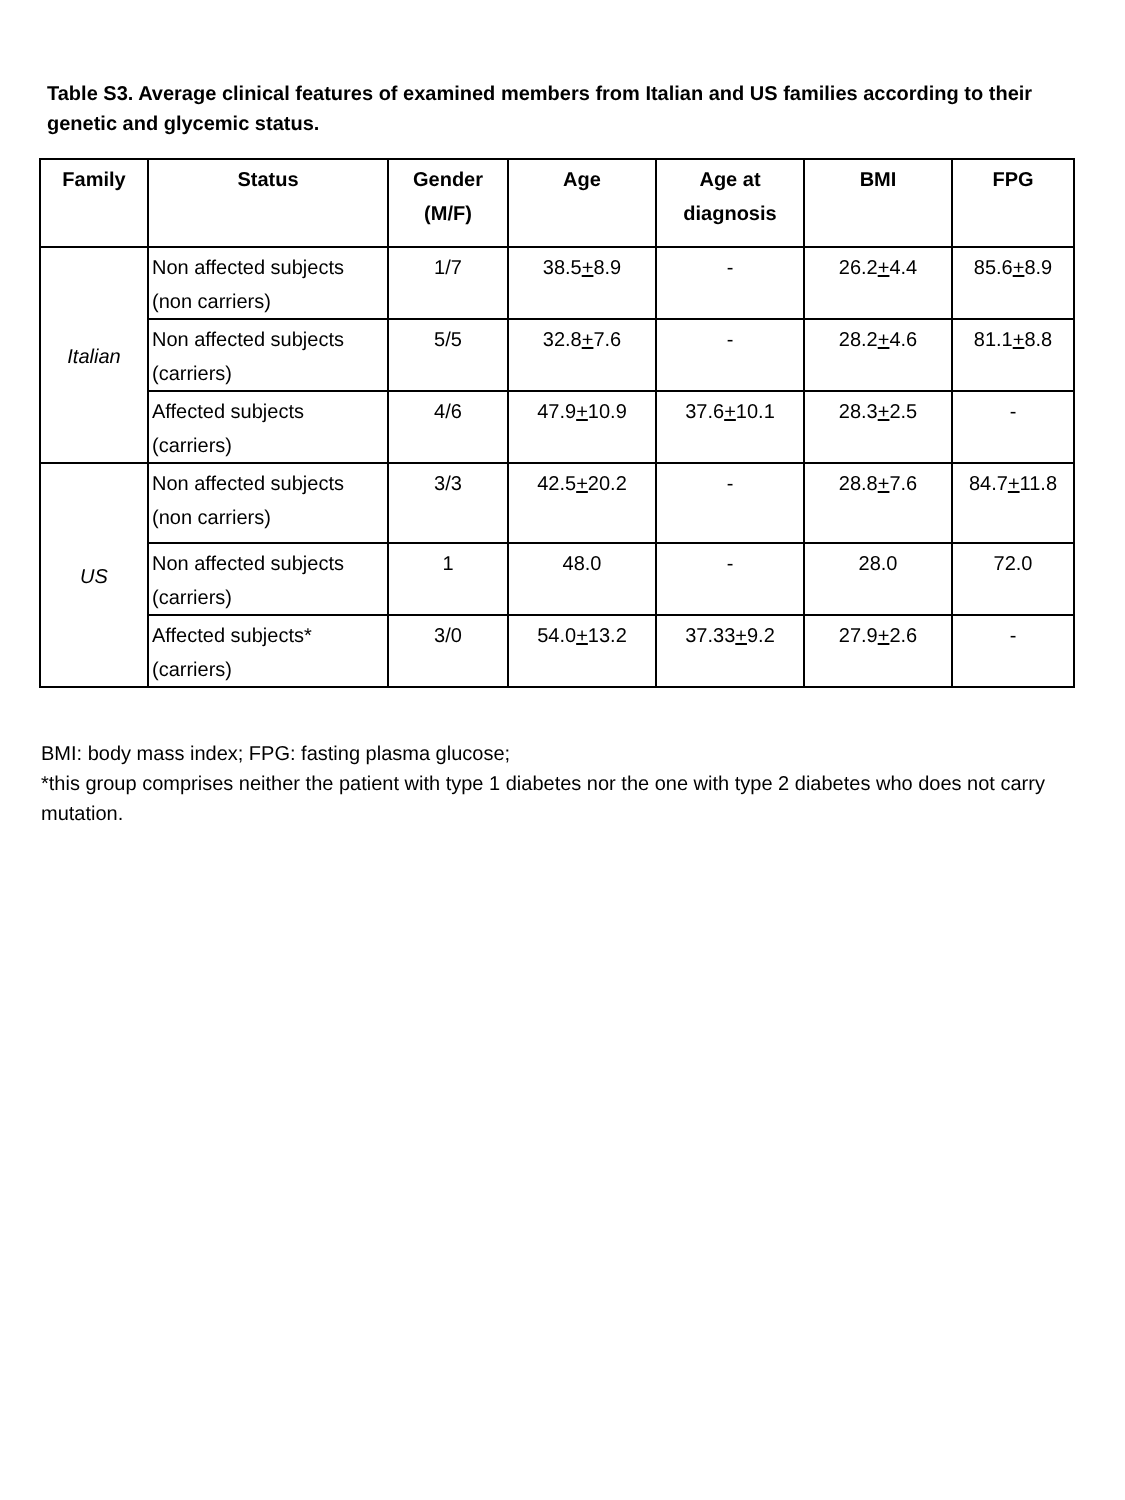Table S3. Average clinical features of examined members from Italian and US families according to their genetic and glycemic status.
| Family | Status | Gender (M/F) | Age | Age at diagnosis | BMI | FPG |
| --- | --- | --- | --- | --- | --- | --- |
| Italian | Non affected subjects (non carriers) | 1/7 | 38.5 + 8.9 | - | 26.2 + 4.4 | 85.6 + 8.9 |
| | Non affected subjects (carriers) | 5/5 | 32.8 + 7.6 | - | 28.2 + 4.6 | 81.1 + 8.8 |
| | Affected subjects (carriers) | 4/6 | 47.9 + 10.9 | 37.6 + 10.1 | 28.3 + 2.5 | - |
| US | Non affected subjects (non carriers) | 3/3 | 42.5 + 20.2 | - | 28.8 + 7.6 | 84.7 + 11.8 |
| | Non affected subjects (carriers) | 1 | 48.0 | - | 28.0 | 72.0 |
| | Affected subjects* (carriers) | 3/0 | 54.0 + 13.2 | 37.33 + 9.2 | 27.9 + 2.6 | - |
BMI: body mass index; FPG: fasting plasma glucose;
*this group comprises neither the patient with type 1 diabetes nor the one with type 2 diabetes who does not carry mutation.